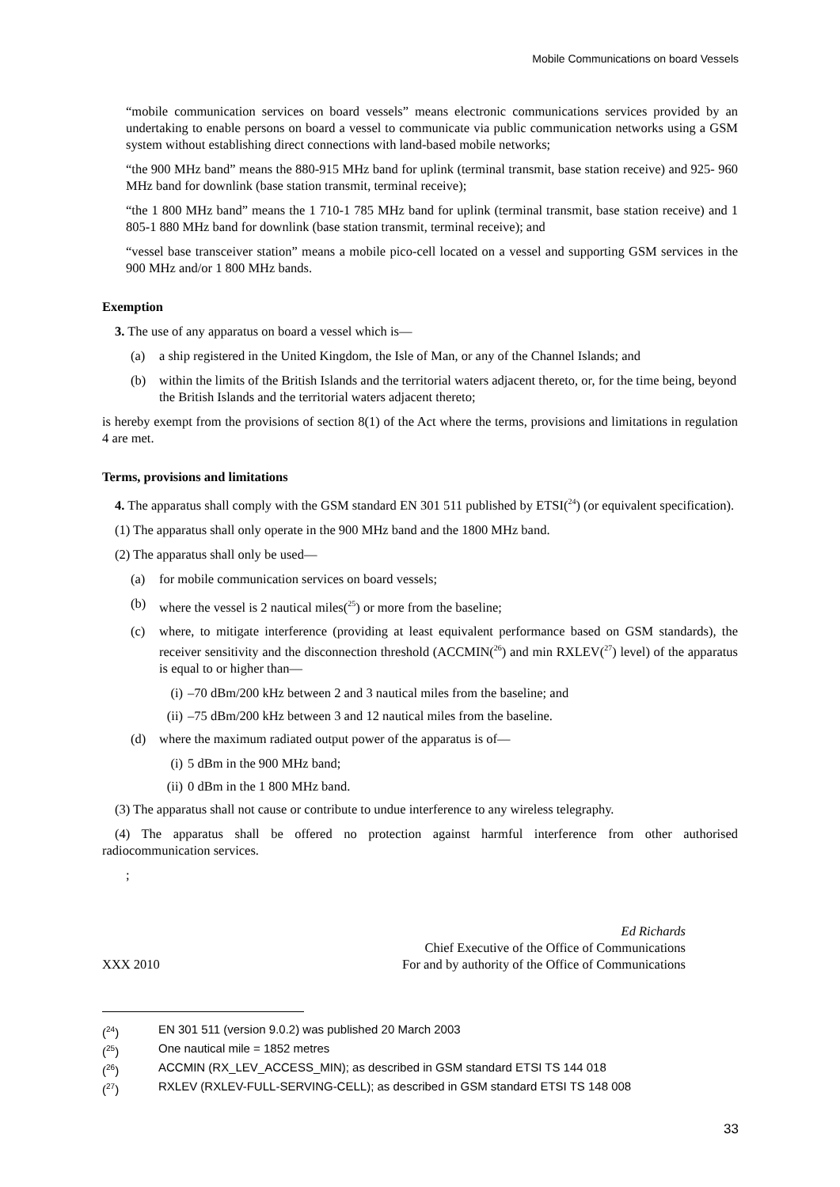Mobile Communications on board Vessels
“mobile communication services on board vessels” means electronic communications services provided by an undertaking to enable persons on board a vessel to communicate via public communication networks using a GSM system without establishing direct connections with land-based mobile networks;
“the 900 MHz band” means the 880-915 MHz band for uplink (terminal transmit, base station receive) and 925- 960 MHz band for downlink (base station transmit, terminal receive);
“the 1 800 MHz band” means the 1 710-1 785 MHz band for uplink (terminal transmit, base station receive) and 1 805-1 880 MHz band for downlink (base station transmit, terminal receive); and
“vessel base transceiver station” means a mobile pico-cell located on a vessel and supporting GSM services in the 900 MHz and/or 1 800 MHz bands.
Exemption
3. The use of any apparatus on board a vessel which is—
(a) a ship registered in the United Kingdom, the Isle of Man, or any of the Channel Islands; and
(b) within the limits of the British Islands and the territorial waters adjacent thereto, or, for the time being, beyond the British Islands and the territorial waters adjacent thereto;
is hereby exempt from the provisions of section 8(1) of the Act where the terms, provisions and limitations in regulation 4 are met.
Terms, provisions and limitations
4. The apparatus shall comply with the GSM standard EN 301 511 published by ETSI(<sup>24</sup>) (or equivalent specification).
(1) The apparatus shall only operate in the 900 MHz band and the 1800 MHz band.
(2) The apparatus shall only be used—
(a) for mobile communication services on board vessels;
(b) where the vessel is 2 nautical miles(<sup>25</sup>) or more from the baseline;
(c) where, to mitigate interference (providing at least equivalent performance based on GSM standards), the receiver sensitivity and the disconnection threshold (ACCMIN(<sup>26</sup>) and min RXLEV(<sup>27</sup>) level) of the apparatus is equal to or higher than—
(i) –70 dBm/200 kHz between 2 and 3 nautical miles from the baseline; and
(ii) –75 dBm/200 kHz between 3 and 12 nautical miles from the baseline.
(d) where the maximum radiated output power of the apparatus is of—
(i) 5 dBm in the 900 MHz band;
(ii) 0 dBm in the 1 800 MHz band.
(3) The apparatus shall not cause or contribute to undue interference to any wireless telegraphy.
(4) The apparatus shall be offered no protection against harmful interference from other authorised radiocommunication services.
;
XXX 2010 Ed Richards
Chief Executive of the Office of Communications
For and by authority of the Office of Communications
(<sup>24</sup>) EN 301 511 (version 9.0.2) was published 20 March 2003
(<sup>25</sup>) One nautical mile = 1852 metres
(<sup>26</sup>) ACCMIN (RX_LEV_ACCESS_MIN); as described in GSM standard ETSI TS 144 018
(<sup>27</sup>) RXLEV (RXLEV-FULL-SERVING-CELL); as described in GSM standard ETSI TS 148 008
33